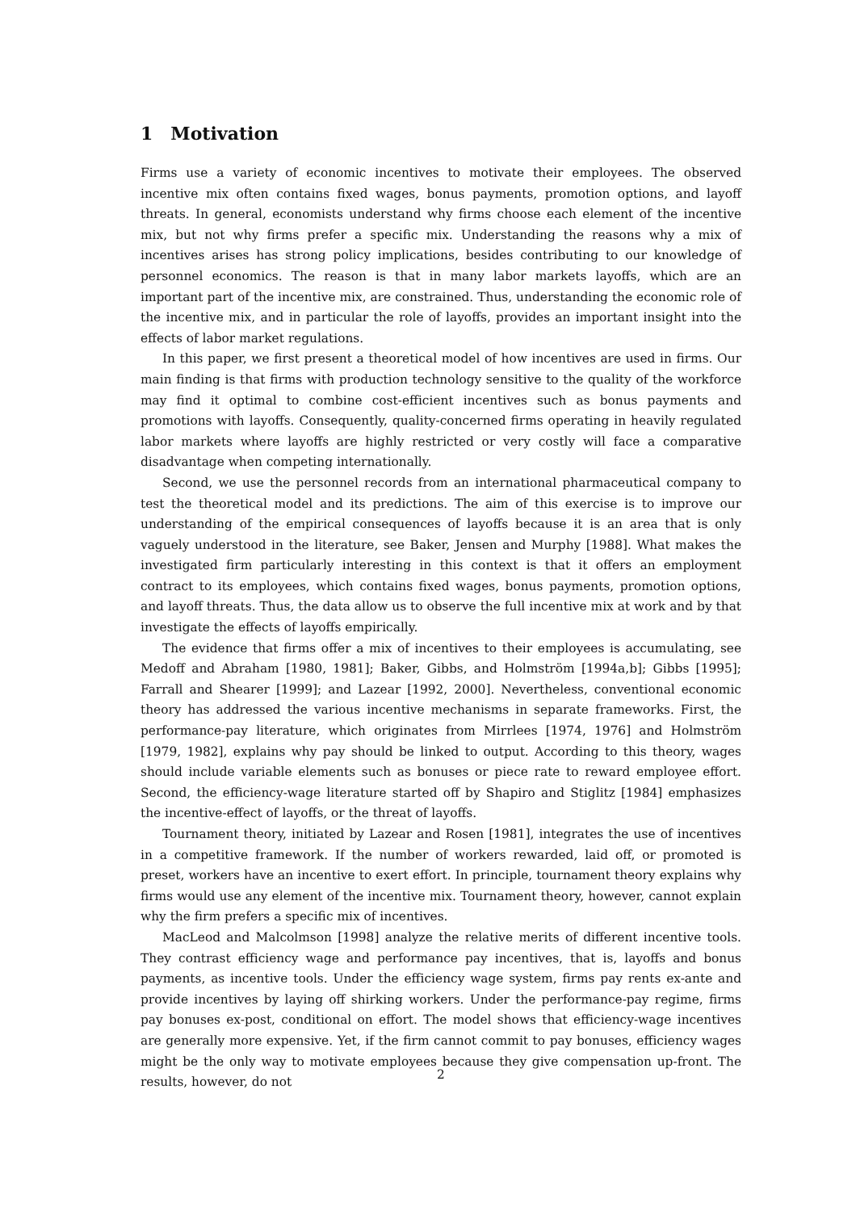1 Motivation
Firms use a variety of economic incentives to motivate their employees. The observed incentive mix often contains fixed wages, bonus payments, promotion options, and layoff threats. In general, economists understand why firms choose each element of the incentive mix, but not why firms prefer a specific mix. Understanding the reasons why a mix of incentives arises has strong policy implications, besides contributing to our knowledge of personnel economics. The reason is that in many labor markets layoffs, which are an important part of the incentive mix, are constrained. Thus, understanding the economic role of the incentive mix, and in particular the role of layoffs, provides an important insight into the effects of labor market regulations.
In this paper, we first present a theoretical model of how incentives are used in firms. Our main finding is that firms with production technology sensitive to the quality of the workforce may find it optimal to combine cost-efficient incentives such as bonus payments and promotions with layoffs. Consequently, quality-concerned firms operating in heavily regulated labor markets where layoffs are highly restricted or very costly will face a comparative disadvantage when competing internationally.
Second, we use the personnel records from an international pharmaceutical company to test the theoretical model and its predictions. The aim of this exercise is to improve our understanding of the empirical consequences of layoffs because it is an area that is only vaguely understood in the literature, see Baker, Jensen and Murphy [1988]. What makes the investigated firm particularly interesting in this context is that it offers an employment contract to its employees, which contains fixed wages, bonus payments, promotion options, and layoff threats. Thus, the data allow us to observe the full incentive mix at work and by that investigate the effects of layoffs empirically.
The evidence that firms offer a mix of incentives to their employees is accumulating, see Medoff and Abraham [1980, 1981]; Baker, Gibbs, and Holmström [1994a,b]; Gibbs [1995]; Farrall and Shearer [1999]; and Lazear [1992, 2000]. Nevertheless, conventional economic theory has addressed the various incentive mechanisms in separate frameworks. First, the performance-pay literature, which originates from Mirrlees [1974, 1976] and Holmström [1979, 1982], explains why pay should be linked to output. According to this theory, wages should include variable elements such as bonuses or piece rate to reward employee effort. Second, the efficiency-wage literature started off by Shapiro and Stiglitz [1984] emphasizes the incentive-effect of layoffs, or the threat of layoffs.
Tournament theory, initiated by Lazear and Rosen [1981], integrates the use of incentives in a competitive framework. If the number of workers rewarded, laid off, or promoted is preset, workers have an incentive to exert effort. In principle, tournament theory explains why firms would use any element of the incentive mix. Tournament theory, however, cannot explain why the firm prefers a specific mix of incentives.
MacLeod and Malcolmson [1998] analyze the relative merits of different incentive tools. They contrast efficiency wage and performance pay incentives, that is, layoffs and bonus payments, as incentive tools. Under the efficiency wage system, firms pay rents ex-ante and provide incentives by laying off shirking workers. Under the performance-pay regime, firms pay bonuses ex-post, conditional on effort. The model shows that efficiency-wage incentives are generally more expensive. Yet, if the firm cannot commit to pay bonuses, efficiency wages might be the only way to motivate employees because they give compensation up-front. The results, however, do not
2